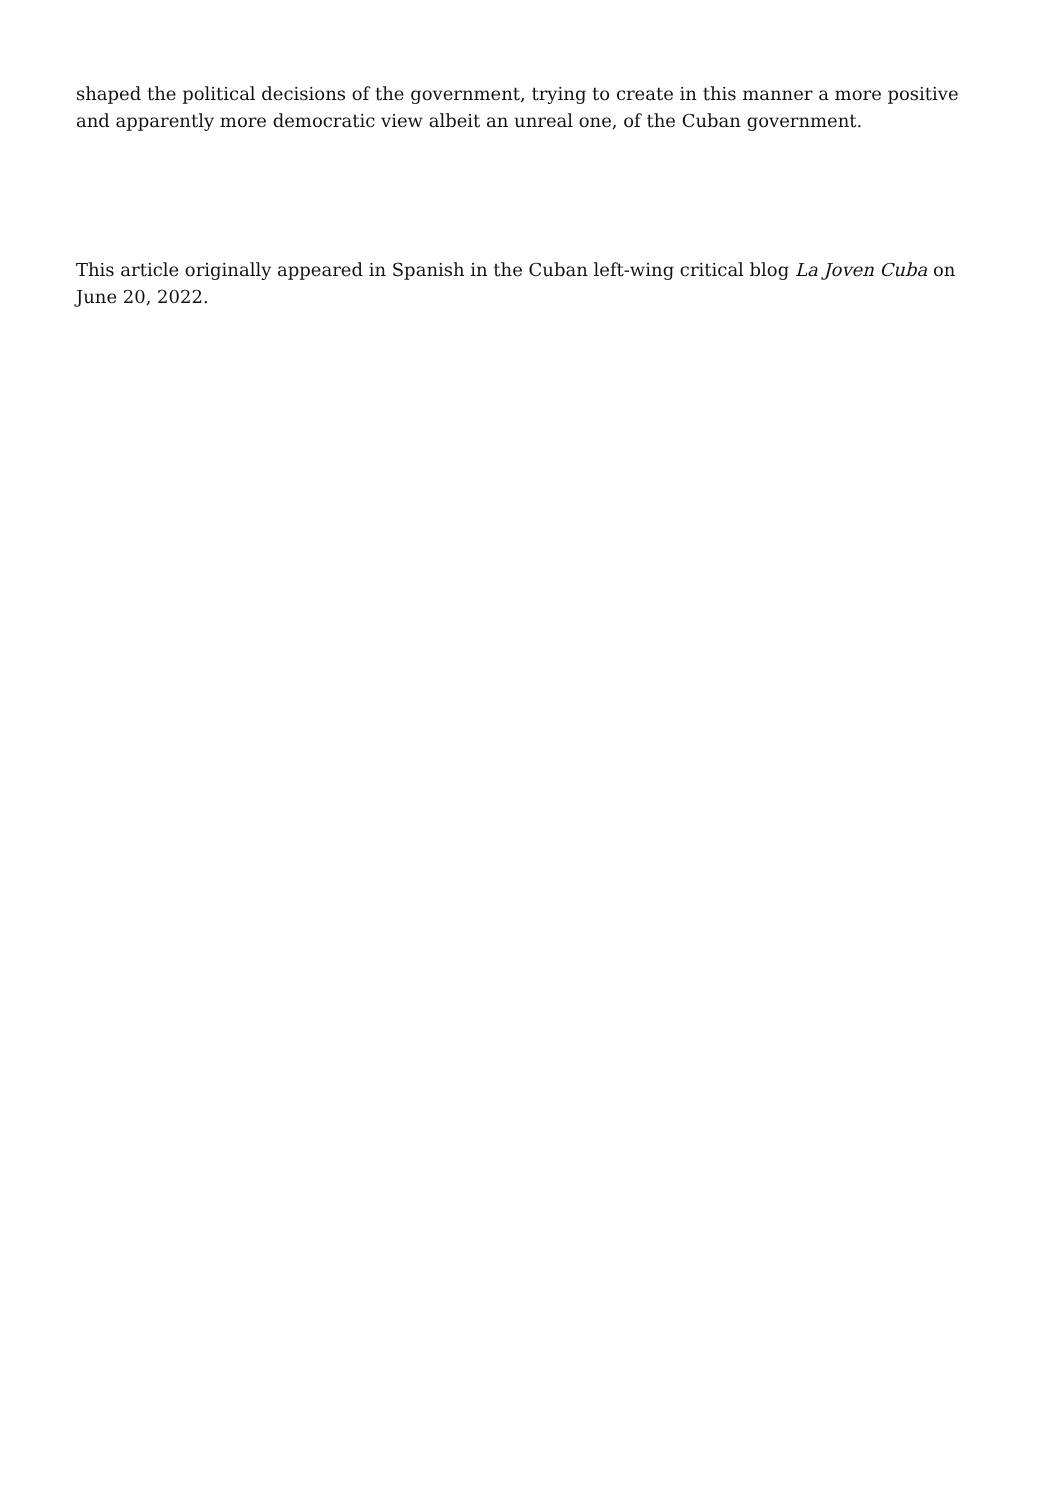shaped the political decisions of the government, trying to create in this manner a more positive and apparently more democratic view albeit an unreal one, of the Cuban government.
This article originally appeared in Spanish in the Cuban left-wing critical blog La Joven Cuba on June 20, 2022.